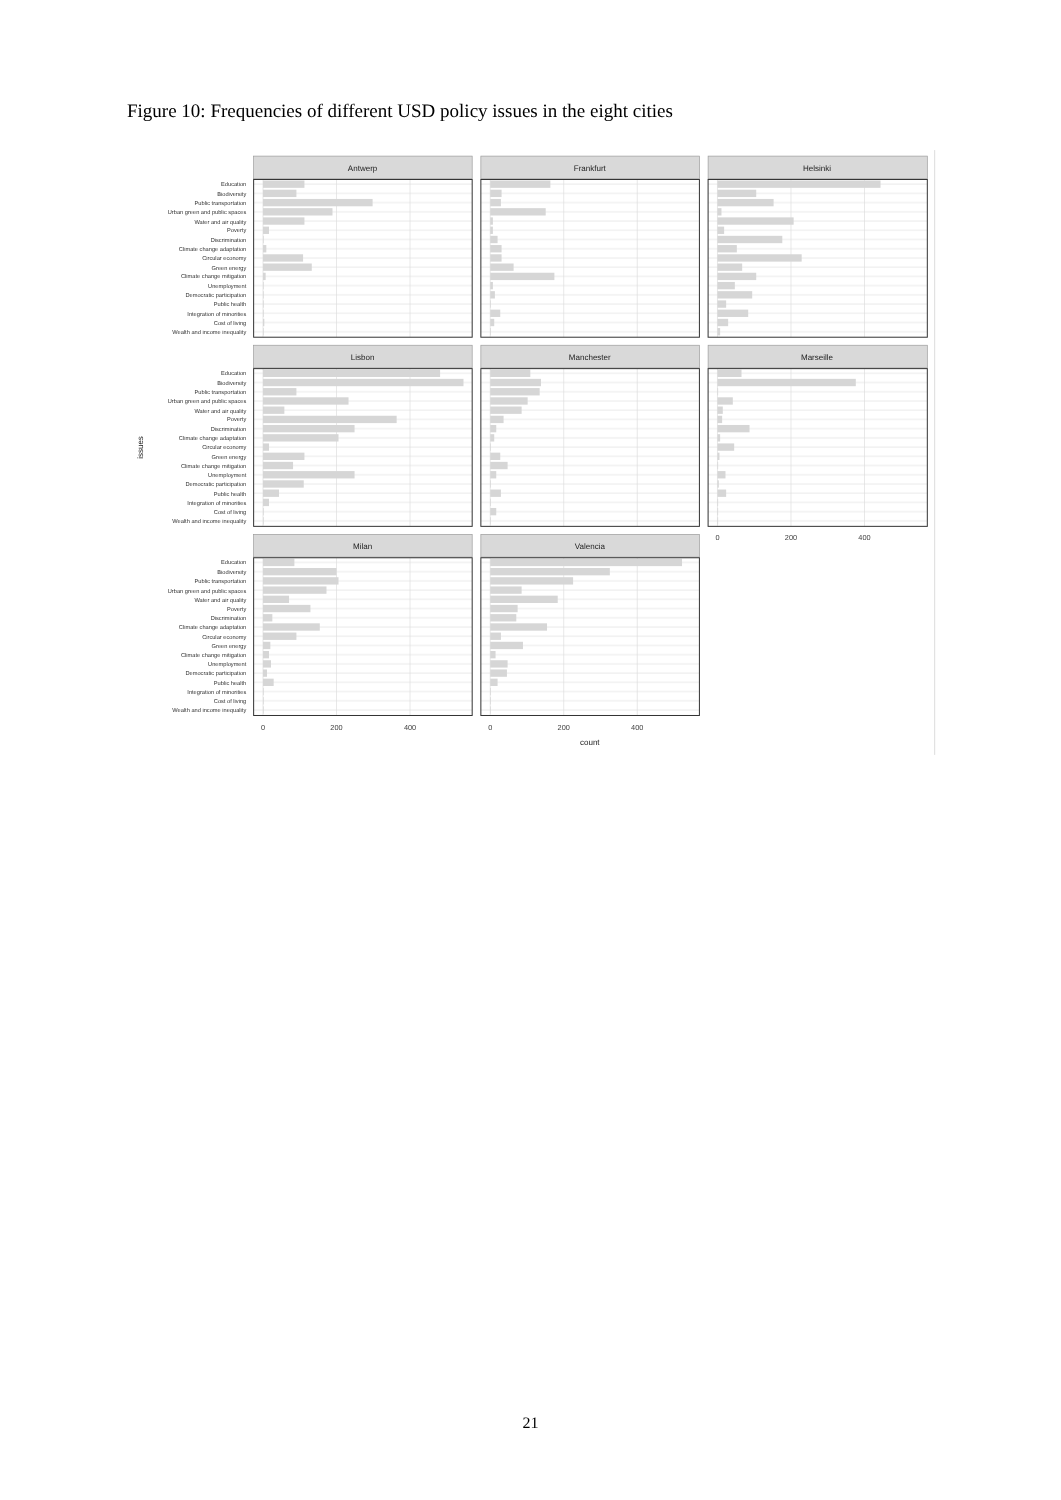Figure 10: Frequencies of different USD policy issues in the eight cities
issues
Education
Biodiversity
Public transportation
Urban green and public spaces
Water and air quality
Poverty
Discrimination
Climate change adaptation
Circular economy
Green energy
Climate change mitigation
Unemployment
Democratic participation
Public health
Integration of minorities
Cost of living
Wealth and income inequality
Education
Biodiversity
Public transportation
Urban green and public spaces
Water and air quality
Poverty
Discrimination
Climate change adaptation
Circular economy
Green energy
Climate change mitigation
Unemployment
Democratic participation
Public health
Integration of minorities
Cost of living
Wealth and income inequality
Education
Biodiversity
Public transportation
Urban green and public spaces
Water and air quality
Poverty
Discrimination
Climate change adaptation
Circular economy
Green energy
Climate change mitigation
Unemployment
Democratic participation
Public health
Integration of minorities
Cost of living
Wealth and income inequality
Antwerp
Frankfurt
Helsinki
Lisbon
Manchester
Marseille
0
200
400
Milan
0
200
400
Valencia
0
200
400
count
21